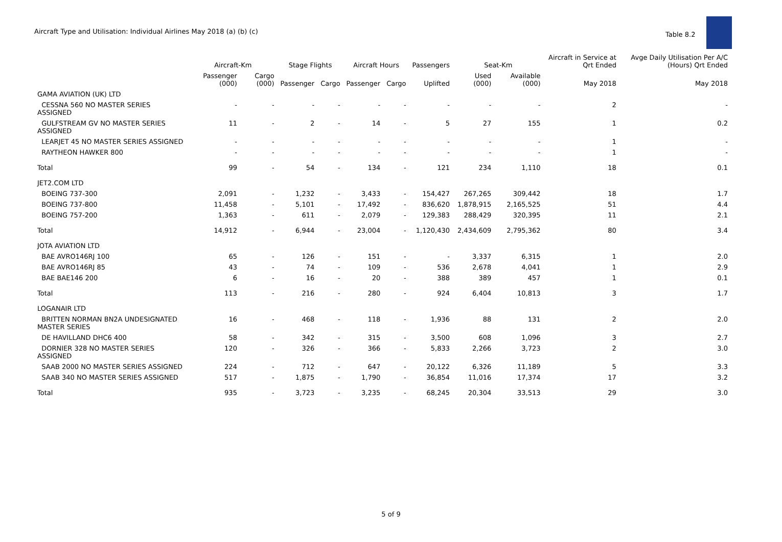Aircraft Type and Utilisation: Individual Airlines May 2018 (a) (b) (c)
Table 8.2
| | Aircraft-Km | | Stage Flights | | Aircraft Hours | | Passengers | Seat-Km | | Aircraft in Service at Qrt Ended | Avge Daily Utilisation Per A/C (Hours) Qrt Ended |
| --- | --- | --- | --- | --- | --- | --- | --- | --- | --- | --- | --- |
| | Passenger (000) | Cargo (000) | Passenger | Cargo | Passenger | Cargo | Uplifted | Used (000) | Available (000) | May 2018 | May 2018 |
| GAMA AVIATION (UK) LTD | | | | | | | | | | | |
| CESSNA 560 NO MASTER SERIES ASSIGNED | - | - | - | - | - | - | - | - | - | 2 | - |
| GULFSTREAM GV NO MASTER SERIES ASSIGNED | 11 | - | 2 | - | 14 | - | 5 | 27 | 155 | 1 | 0.2 |
| LEARJET 45 NO MASTER SERIES ASSIGNED | - | - | - | - | - | - | - | - | - | 1 | - |
| RAYTHEON HAWKER 800 | - | - | - | - | - | - | - | - | - | 1 | - |
| Total | 99 | - | 54 | - | 134 | - | 121 | 234 | 1,110 | 18 | 0.1 |
| JET2.COM LTD | | | | | | | | | | | |
| BOEING 737-300 | 2,091 | - | 1,232 | - | 3,433 | - | 154,427 | 267,265 | 309,442 | 18 | 1.7 |
| BOEING 737-800 | 11,458 | - | 5,101 | - | 17,492 | - | 836,620 | 1,878,915 | 2,165,525 | 51 | 4.4 |
| BOEING 757-200 | 1,363 | - | 611 | - | 2,079 | - | 129,383 | 288,429 | 320,395 | 11 | 2.1 |
| Total | 14,912 | - | 6,944 | - | 23,004 | - | 1,120,430 | 2,434,609 | 2,795,362 | 80 | 3.4 |
| JOTA AVIATION LTD | | | | | | | | | | | |
| BAE AVRO146RJ 100 | 65 | - | 126 | - | 151 | - | - | 3,337 | 6,315 | 1 | 2.0 |
| BAE AVRO146RJ 85 | 43 | - | 74 | - | 109 | - | 536 | 2,678 | 4,041 | 1 | 2.9 |
| BAE BAE146 200 | 6 | - | 16 | - | 20 | - | 388 | 389 | 457 | 1 | 0.1 |
| Total | 113 | - | 216 | - | 280 | - | 924 | 6,404 | 10,813 | 3 | 1.7 |
| LOGANAIR LTD | | | | | | | | | | | |
| BRITTEN NORMAN BN2A UNDESIGNATED MASTER SERIES | 16 | - | 468 | - | 118 | - | 1,936 | 88 | 131 | 2 | 2.0 |
| DE HAVILLAND DHC6 400 | 58 | - | 342 | - | 315 | - | 3,500 | 608 | 1,096 | 3 | 2.7 |
| DORNIER 328 NO MASTER SERIES ASSIGNED | 120 | - | 326 | - | 366 | - | 5,833 | 2,266 | 3,723 | 2 | 3.0 |
| SAAB 2000 NO MASTER SERIES ASSIGNED | 224 | - | 712 | - | 647 | - | 20,122 | 6,326 | 11,189 | 5 | 3.3 |
| SAAB 340 NO MASTER SERIES ASSIGNED | 517 | - | 1,875 | - | 1,790 | - | 36,854 | 11,016 | 17,374 | 17 | 3.2 |
| Total | 935 | - | 3,723 | - | 3,235 | - | 68,245 | 20,304 | 33,513 | 29 | 3.0 |
5 of 9